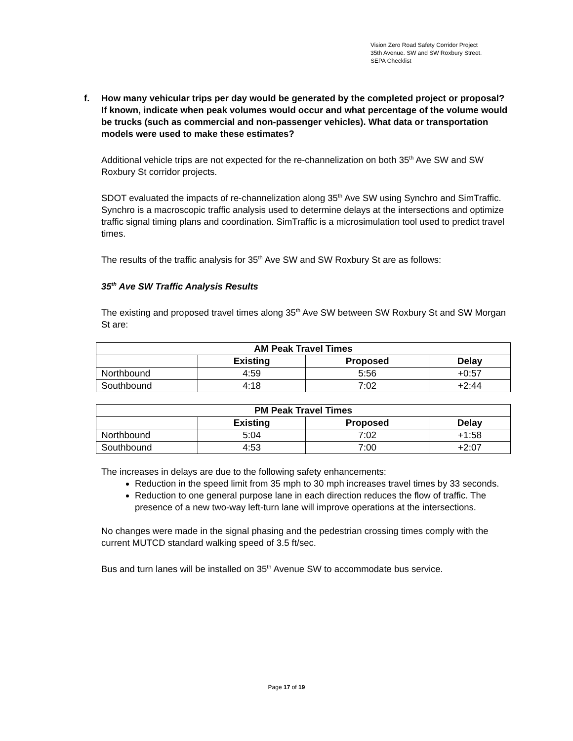Vision Zero Road Safety Corridor Project
35th Avenue. SW and SW Roxbury Street.
SEPA Checklist
f. How many vehicular trips per day would be generated by the completed project or proposal? If known, indicate when peak volumes would occur and what percentage of the volume would be trucks (such as commercial and non-passenger vehicles). What data or transportation models were used to make these estimates?
Additional vehicle trips are not expected for the re-channelization on both 35<sup>th</sup> Ave SW and SW Roxbury St corridor projects.
SDOT evaluated the impacts of re-channelization along 35<sup>th</sup> Ave SW using Synchro and SimTraffic. Synchro is a macroscopic traffic analysis used to determine delays at the intersections and optimize traffic signal timing plans and coordination. SimTraffic is a microsimulation tool used to predict travel times.
The results of the traffic analysis for 35<sup>th</sup> Ave SW and SW Roxbury St are as follows:
35<sup>th</sup> Ave SW Traffic Analysis Results
The existing and proposed travel times along 35<sup>th</sup> Ave SW between SW Roxbury St and SW Morgan St are:
| AM Peak Travel Times | | | |
| --- | --- | --- | --- |
| | Existing | Proposed | Delay |
| Northbound | 4:59 | 5:56 | +0:57 |
| Southbound | 4:18 | 7:02 | +2:44 |
| PM Peak Travel Times | | | |
| --- | --- | --- | --- |
| | Existing | Proposed | Delay |
| Northbound | 5:04 | 7:02 | +1:58 |
| Southbound | 4:53 | 7:00 | +2:07 |
The increases in delays are due to the following safety enhancements:
Reduction in the speed limit from 35 mph to 30 mph increases travel times by 33 seconds.
Reduction to one general purpose lane in each direction reduces the flow of traffic. The presence of a new two-way left-turn lane will improve operations at the intersections.
No changes were made in the signal phasing and the pedestrian crossing times comply with the current MUTCD standard walking speed of 3.5 ft/sec.
Bus and turn lanes will be installed on 35<sup>th</sup> Avenue SW to accommodate bus service.
Page 17 of 19